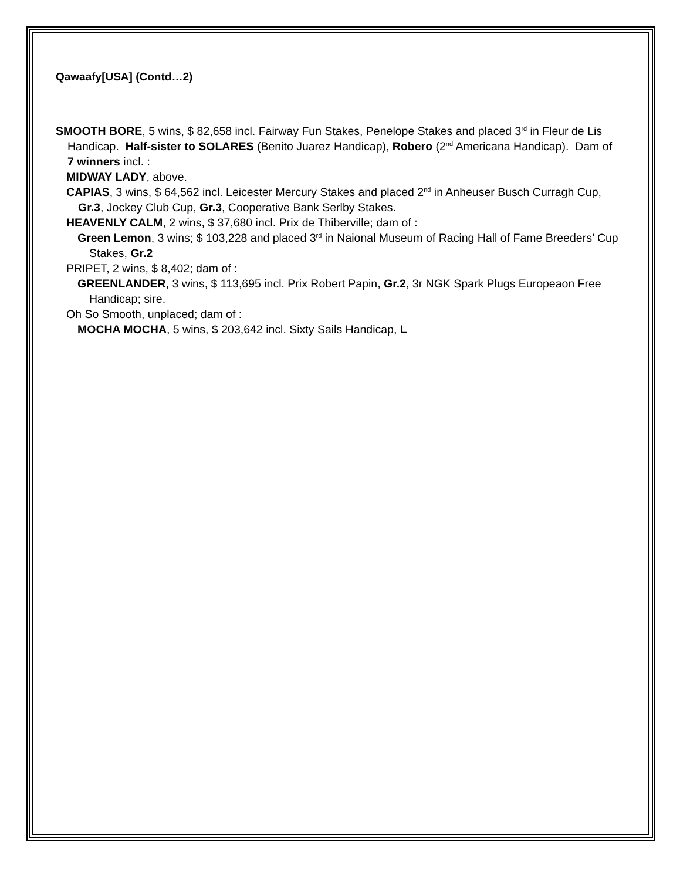Qawaafy[USA] (Contd…2)
SMOOTH BORE, 5 wins, $ 82,658 incl. Fairway Fun Stakes, Penelope Stakes and placed 3<sup>rd</sup> in Fleur de Lis Handicap. Half-sister to SOLARES (Benito Juarez Handicap), Robero (2<sup>nd</sup> Americana Handicap). Dam of 7 winners incl. :
MIDWAY LADY, above.
CAPIAS, 3 wins, $ 64,562 incl. Leicester Mercury Stakes and placed 2<sup>nd</sup> in Anheuser Busch Curragh Cup, Gr.3, Jockey Club Cup, Gr.3, Cooperative Bank Serlby Stakes.
HEAVENLY CALM, 2 wins, $ 37,680 incl. Prix de Thiberville; dam of :
Green Lemon, 3 wins; $ 103,228 and placed 3<sup>rd</sup> in Naional Museum of Racing Hall of Fame Breeders’ Cup Stakes, Gr.2
PRIPET, 2 wins, $ 8,402; dam of :
GREENLANDER, 3 wins, $ 113,695 incl. Prix Robert Papin, Gr.2, 3r NGK Spark Plugs Europeaon Free Handicap; sire.
Oh So Smooth, unplaced; dam of :
MOCHA MOCHA, 5 wins, $ 203,642 incl. Sixty Sails Handicap, L